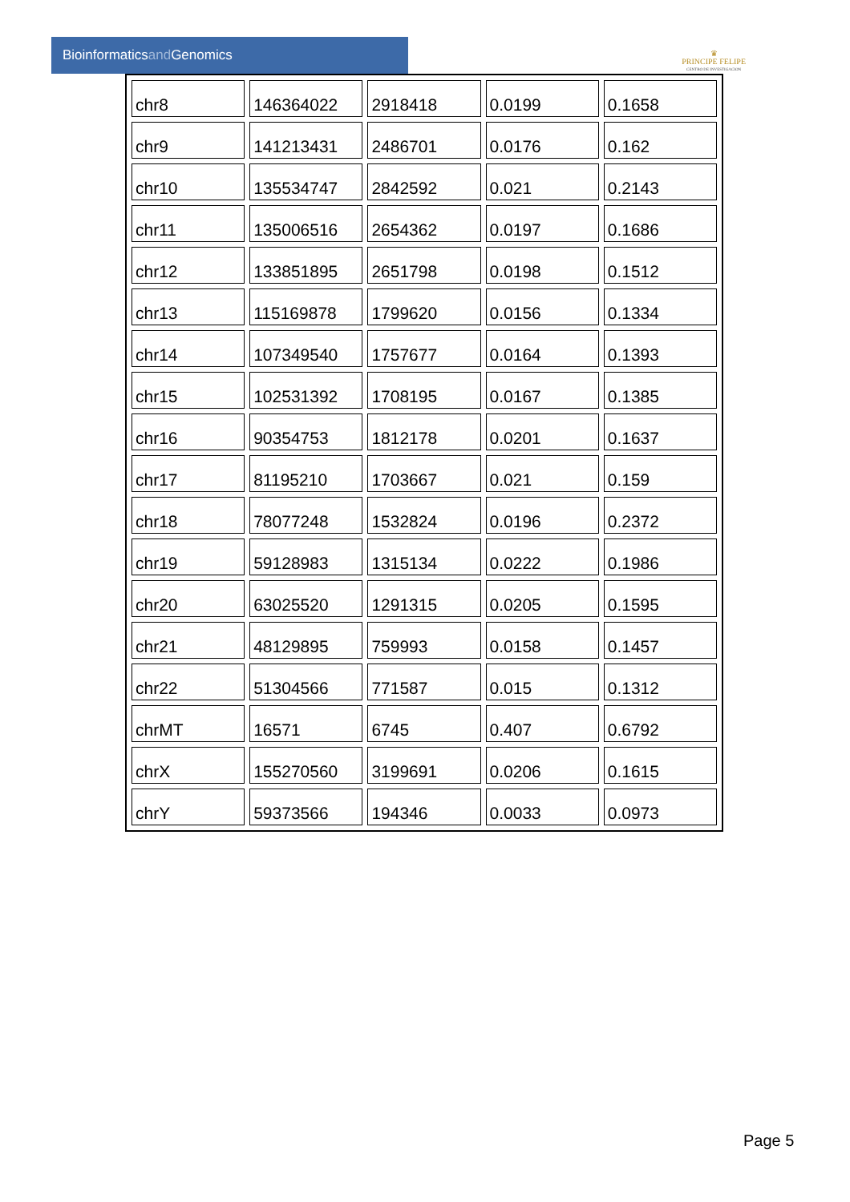Bioinformaticsand Genomics
♛
PRINCIPE FELIPE
CENTRO DE INVESTIGACION
| chr8 | 146364022 | 2918418 | 0.0199 | 0.1658 |
| chr9 | 141213431 | 2486701 | 0.0176 | 0.162 |
| chr10 | 135534747 | 2842592 | 0.021 | 0.2143 |
| chr11 | 135006516 | 2654362 | 0.0197 | 0.1686 |
| chr12 | 133851895 | 2651798 | 0.0198 | 0.1512 |
| chr13 | 115169878 | 1799620 | 0.0156 | 0.1334 |
| chr14 | 107349540 | 1757677 | 0.0164 | 0.1393 |
| chr15 | 102531392 | 1708195 | 0.0167 | 0.1385 |
| chr16 | 90354753 | 1812178 | 0.0201 | 0.1637 |
| chr17 | 81195210 | 1703667 | 0.021 | 0.159 |
| chr18 | 78077248 | 1532824 | 0.0196 | 0.2372 |
| chr19 | 59128983 | 1315134 | 0.0222 | 0.1986 |
| chr20 | 63025520 | 1291315 | 0.0205 | 0.1595 |
| chr21 | 48129895 | 759993 | 0.0158 | 0.1457 |
| chr22 | 51304566 | 771587 | 0.015 | 0.1312 |
| chrMT | 16571 | 6745 | 0.407 | 0.6792 |
| chrX | 155270560 | 3199691 | 0.0206 | 0.1615 |
| chrY | 59373566 | 194346 | 0.0033 | 0.0973 |
Page 5